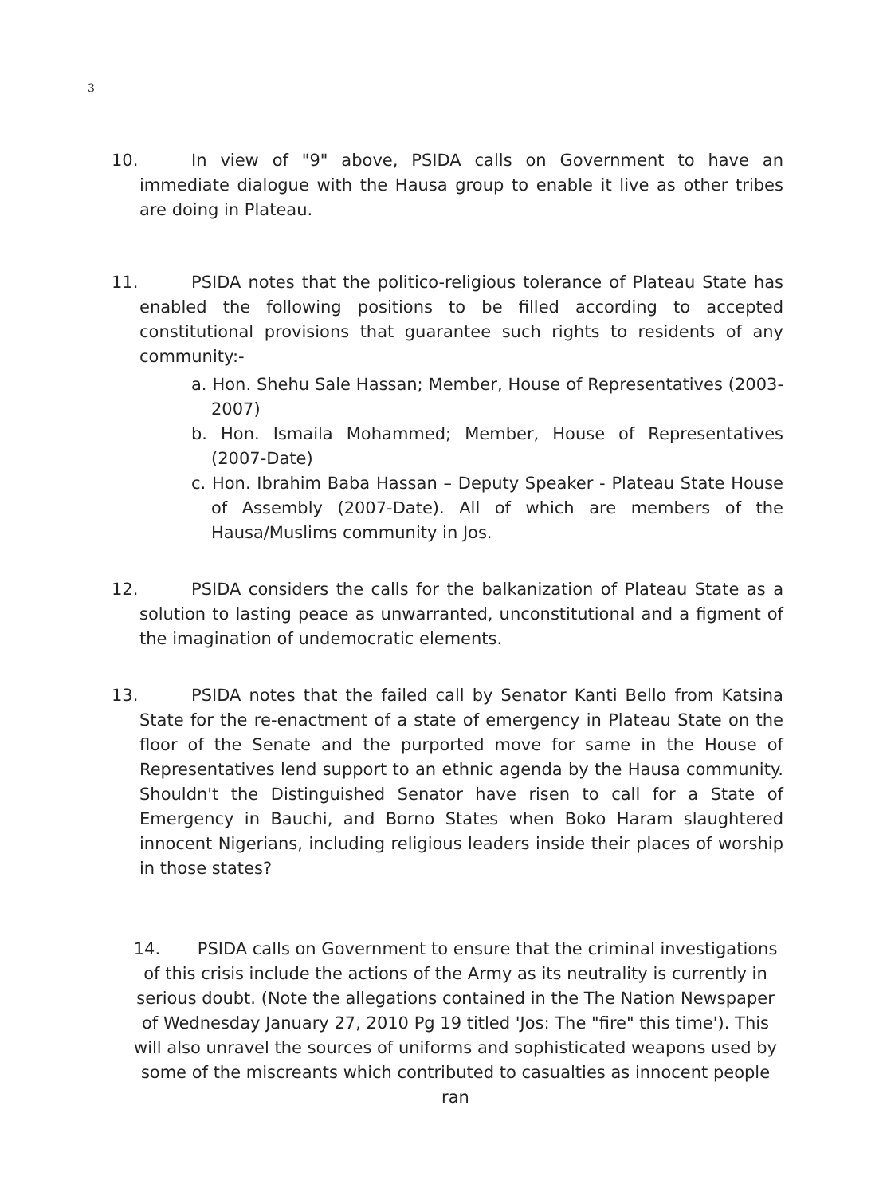3
10. In view of "9" above, PSIDA calls on Government to have an immediate dialogue with the Hausa group to enable it live as other tribes are doing in Plateau.
11. PSIDA notes that the politico-religious tolerance of Plateau State has enabled the following positions to be filled according to accepted constitutional provisions that guarantee such rights to residents of any community:-
a. Hon. Shehu Sale Hassan; Member, House of Representatives (2003-2007)
b. Hon. Ismaila Mohammed; Member, House of Representatives (2007-Date)
c. Hon. Ibrahim Baba Hassan – Deputy Speaker - Plateau State House of Assembly (2007-Date). All of which are members of the Hausa/Muslims community in Jos.
12. PSIDA considers the calls for the balkanization of Plateau State as a solution to lasting peace as unwarranted, unconstitutional and a figment of the imagination of undemocratic elements.
13. PSIDA notes that the failed call by Senator Kanti Bello from Katsina State for the re-enactment of a state of emergency in Plateau State on the floor of the Senate and the purported move for same in the House of Representatives lend support to an ethnic agenda by the Hausa community. Shouldn't the Distinguished Senator have risen to call for a State of Emergency in Bauchi, and Borno States when Boko Haram slaughtered innocent Nigerians, including religious leaders inside their places of worship in those states?
14. PSIDA calls on Government to ensure that the criminal investigations of this crisis include the actions of the Army as its neutrality is currently in serious doubt. (Note the allegations contained in the The Nation Newspaper of Wednesday January 27, 2010 Pg 19 titled 'Jos: The "fire" this time'). This will also unravel the sources of uniforms and sophisticated weapons used by some of the miscreants which contributed to casualties as innocent people ran